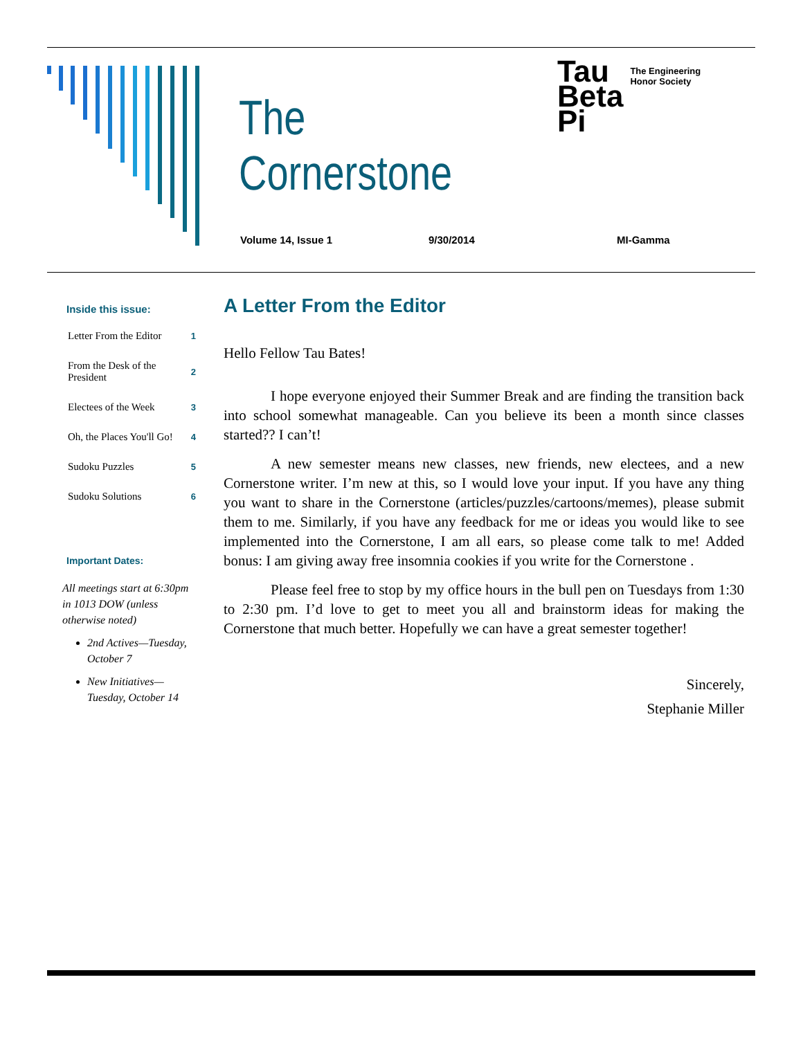The Cornerstone
Tau
Beta
Pi
The Engineering
Honor Society
Volume 14, Issue 1 9/30/2014 MI-Gamma
Inside this issue:
| Letter From the Editor | 1 |
| From the Desk of the President | 2 |
| Electees of the Week | 3 |
| Oh, the Places You'll Go! | 4 |
| Sudoku Puzzles | 5 |
| Sudoku Solutions | 6 |
Important Dates:
All meetings start at 6:30pm in 1013 DOW (unless otherwise noted)
2nd Actives—Tuesday, October 7
New Initiatives—Tuesday, October 14
A Letter From the Editor
Hello Fellow Tau Bates!
I hope everyone enjoyed their Summer Break and are finding the transition back into school somewhat manageable. Can you believe its been a month since classes started?? I can’t!
A new semester means new classes, new friends, new electees, and a new Cornerstone writer. I’m new at this, so I would love your input. If you have any thing you want to share in the Cornerstone (articles/puzzles/cartoons/memes), please submit them to me. Similarly, if you have any feedback for me or ideas you would like to see implemented into the Cornerstone, I am all ears, so please come talk to me! Added bonus: I am giving away free insomnia cookies if you write for the Cornerstone .
Please feel free to stop by my office hours in the bull pen on Tuesdays from 1:30 to 2:30 pm. I’d love to get to meet you all and brainstorm ideas for making the Cornerstone that much better. Hopefully we can have a great semester together!
Sincerely,
Stephanie Miller